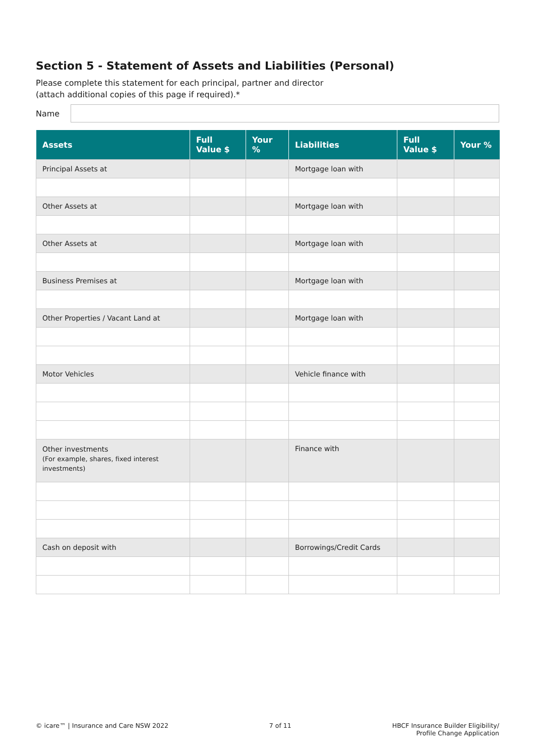Section 5 - Statement of Assets and Liabilities (Personal)
Please complete this statement for each principal, partner and director
(attach additional copies of this page if required).*
Name
| Assets | Full Value $ | Your % | Liabilities | Full Value $ | Your % |
| --- | --- | --- | --- | --- | --- |
| Principal Assets at | | | Mortgage loan with | | |
| Other Assets at | | | Mortgage loan with | | |
| Other Assets at | | | Mortgage loan with | | |
| Business Premises at | | | Mortgage loan with | | |
| Other Properties / Vacant Land at | | | Mortgage loan with | | |
| Motor Vehicles | | | Vehicle finance with | | |
| Other investments (For example, shares, fixed interest investments) | | | Finance with | | |
| Cash on deposit with | | | Borrowings/Credit Cards | | |
© icare™ | Insurance and Care NSW 2022
7 of 11 HBCF Insurance Builder Eligibility/
Profile Change Application